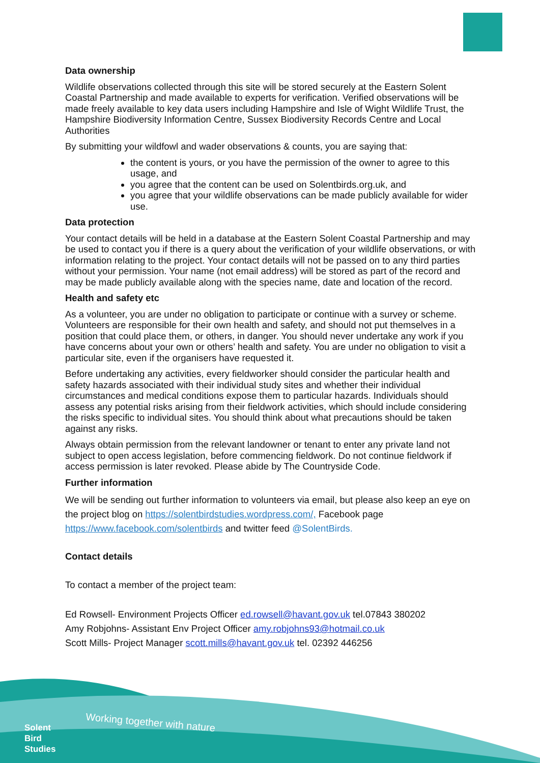Data ownership
Wildlife observations collected through this site will be stored securely at the Eastern Solent Coastal Partnership and made available to experts for verification. Verified observations will be made freely available to key data users including Hampshire and Isle of Wight Wildlife Trust, the Hampshire Biodiversity Information Centre, Sussex Biodiversity Records Centre and Local Authorities
By submitting your wildfowl and wader observations & counts, you are saying that:
the content is yours, or you have the permission of the owner to agree to this usage, and
you agree that the content can be used on Solentbirds.org.uk, and
you agree that your wildlife observations can be made publicly available for wider use.
Data protection
Your contact details will be held in a database at the Eastern Solent Coastal Partnership and may be used to contact you if there is a query about the verification of your wildlife observations, or with information relating to the project. Your contact details will not be passed on to any third parties without your permission. Your name (not email address) will be stored as part of the record and may be made publicly available along with the species name, date and location of the record.
Health and safety etc
As a volunteer, you are under no obligation to participate or continue with a survey or scheme. Volunteers are responsible for their own health and safety, and should not put themselves in a position that could place them, or others, in danger. You should never undertake any work if you have concerns about your own or others’ health and safety. You are under no obligation to visit a particular site, even if the organisers have requested it.
Before undertaking any activities, every fieldworker should consider the particular health and safety hazards associated with their individual study sites and whether their individual circumstances and medical conditions expose them to particular hazards. Individuals should assess any potential risks arising from their fieldwork activities, which should include considering the risks specific to individual sites. You should think about what precautions should be taken against any risks.
Always obtain permission from the relevant landowner or tenant to enter any private land not subject to open access legislation, before commencing fieldwork. Do not continue fieldwork if access permission is later revoked. Please abide by The Countryside Code.
Further information
We will be sending out further information to volunteers via email, but please also keep an eye on the project blog on https://solentbirdstudies.wordpress.com/, Facebook page https://www.facebook.com/solentbirds and twitter feed @SolentBirds.
Contact details
To contact a member of the project team:
Ed Rowsell- Environment Projects Officer ed.rowsell@havant.gov.uk tel.07843 380202
Amy Robjohns- Assistant Env Project Officer amy.robjohns93@hotmail.co.uk
Scott Mills- Project Manager scott.mills@havant.gov.uk tel. 02392 446256
Working together with nature
Solent
Bird
Studies